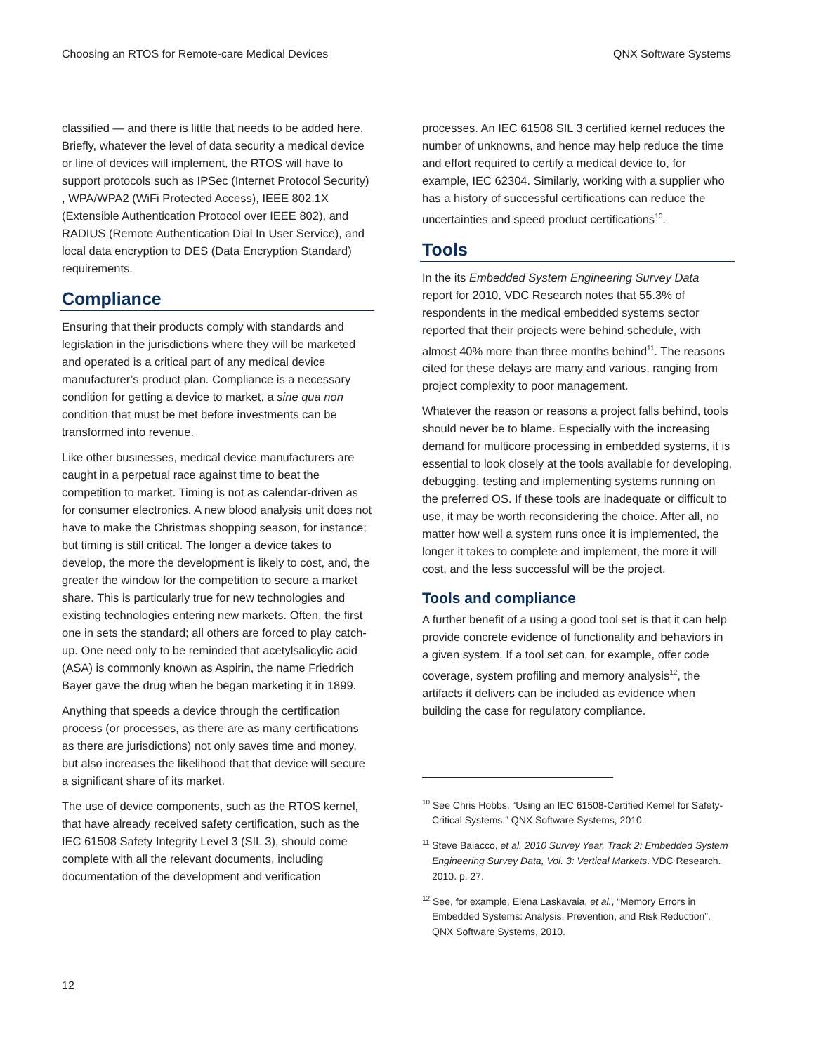Choosing an RTOS for Remote-care Medical Devices QNX Software Systems
classified — and there is little that needs to be added here. Briefly, whatever the level of data security a medical device or line of devices will implement, the RTOS will have to support protocols such as IPSec (Internet Protocol Security) , WPA/WPA2 (WiFi Protected Access), IEEE 802.1X (Extensible Authentication Protocol over IEEE 802), and RADIUS (Remote Authentication Dial In User Service), and local data encryption to DES (Data Encryption Standard) requirements.
Compliance
Ensuring that their products comply with standards and legislation in the jurisdictions where they will be marketed and operated is a critical part of any medical device manufacturer’s product plan. Compliance is a necessary condition for getting a device to market, a sine qua non condition that must be met before investments can be transformed into revenue.
Like other businesses, medical device manufacturers are caught in a perpetual race against time to beat the competition to market. Timing is not as calendar-driven as for consumer electronics. A new blood analysis unit does not have to make the Christmas shopping season, for instance; but timing is still critical. The longer a device takes to develop, the more the development is likely to cost, and, the greater the window for the competition to secure a market share. This is particularly true for new technologies and existing technologies entering new markets. Often, the first one in sets the standard; all others are forced to play catch-up. One need only to be reminded that acetylsalicylic acid (ASA) is commonly known as Aspirin, the name Friedrich Bayer gave the drug when he began marketing it in 1899.
Anything that speeds a device through the certification process (or processes, as there are as many certifications as there are jurisdictions) not only saves time and money, but also increases the likelihood that that device will secure a significant share of its market.
The use of device components, such as the RTOS kernel, that have already received safety certification, such as the IEC 61508 Safety Integrity Level 3 (SIL 3), should come complete with all the relevant documents, including documentation of the development and verification
processes. An IEC 61508 SIL 3 certified kernel reduces the number of unknowns, and hence may help reduce the time and effort required to certify a medical device to, for example, IEC 62304. Similarly, working with a supplier who has a history of successful certifications can reduce the uncertainties and speed product certifications<sup>10</sup>.
Tools
In the its Embedded System Engineering Survey Data report for 2010, VDC Research notes that 55.3% of respondents in the medical embedded systems sector reported that their projects were behind schedule, with almost 40% more than three months behind<sup>11</sup>. The reasons cited for these delays are many and various, ranging from project complexity to poor management.
Whatever the reason or reasons a project falls behind, tools should never be to blame. Especially with the increasing demand for multicore processing in embedded systems, it is essential to look closely at the tools available for developing, debugging, testing and implementing systems running on the preferred OS. If these tools are inadequate or difficult to use, it may be worth reconsidering the choice. After all, no matter how well a system runs once it is implemented, the longer it takes to complete and implement, the more it will cost, and the less successful will be the project.
Tools and compliance
A further benefit of a using a good tool set is that it can help provide concrete evidence of functionality and behaviors in a given system. If a tool set can, for example, offer code coverage, system profiling and memory analysis<sup>12</sup>, the artifacts it delivers can be included as evidence when building the case for regulatory compliance.
<sup>10</sup> See Chris Hobbs, “Using an IEC 61508-Certified Kernel for Safety-Critical Systems.” QNX Software Systems, 2010.
<sup>11</sup> Steve Balacco, et al. 2010 Survey Year, Track 2: Embedded System Engineering Survey Data, Vol. 3: Vertical Markets. VDC Research. 2010. p. 27.
<sup>12</sup> See, for example, Elena Laskavaia, et al., “Memory Errors in Embedded Systems: Analysis, Prevention, and Risk Reduction”. QNX Software Systems, 2010.
12